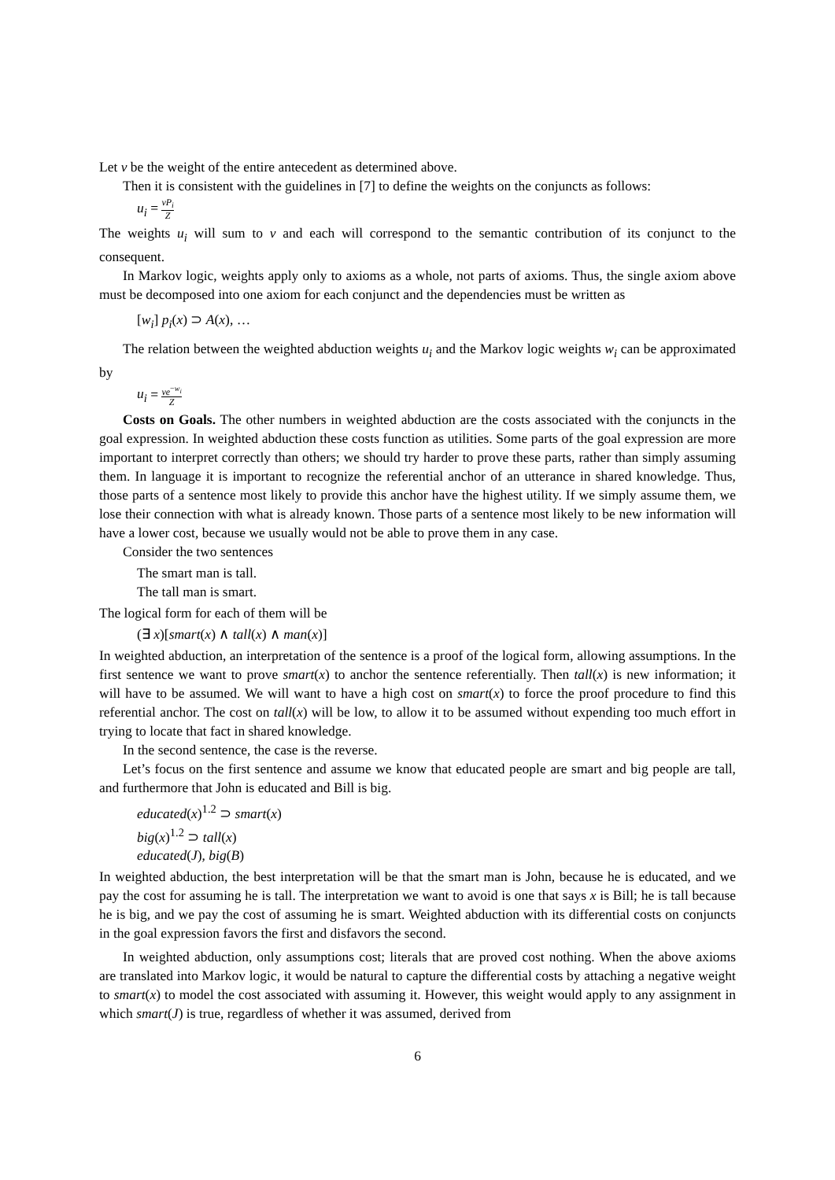Let v be the weight of the entire antecedent as determined above.
Then it is consistent with the guidelines in [7] to define the weights on the conjuncts as follows:
u<sub>i</sub> = vP<sub>i</sub> Z
The weights u<sub>i</sub> will sum to v and each will correspond to the semantic contribution of its conjunct to the consequent.
In Markov logic, weights apply only to axioms as a whole, not parts of axioms. Thus, the single axiom above must be decomposed into one axiom for each conjunct and the dependencies must be written as
[w<sub>i</sub>] p<sub>i</sub>(x) ⊃ A(x), …
The relation between the weighted abduction weights u<sub>i</sub> and the Markov logic weights w<sub>i</sub> can be approximated by
u<sub>i</sub> = ve<sup>−w<sub>i</sub></sup> Z
Costs on Goals. The other numbers in weighted abduction are the costs associated with the conjuncts in the goal expression. In weighted abduction these costs function as utilities. Some parts of the goal expression are more important to interpret correctly than others; we should try harder to prove these parts, rather than simply assuming them. In language it is important to recognize the referential anchor of an utterance in shared knowledge. Thus, those parts of a sentence most likely to provide this anchor have the highest utility. If we simply assume them, we lose their connection with what is already known. Those parts of a sentence most likely to be new information will have a lower cost, because we usually would not be able to prove them in any case.
Consider the two sentences
The smart man is tall.
The tall man is smart.
The logical form for each of them will be
(∃ x)[smart(x) ∧ tall(x) ∧ man(x)]
In weighted abduction, an interpretation of the sentence is a proof of the logical form, allowing assumptions. In the first sentence we want to prove smart(x) to anchor the sentence referentially. Then tall(x) is new information; it will have to be assumed. We will want to have a high cost on smart(x) to force the proof procedure to find this referential anchor. The cost on tall(x) will be low, to allow it to be assumed without expending too much effort in trying to locate that fact in shared knowledge.
In the second sentence, the case is the reverse.
Let’s focus on the first sentence and assume we know that educated people are smart and big people are tall, and furthermore that John is educated and Bill is big.
educated(x)<sup>1.2</sup> ⊃ smart(x)
big(x)<sup>1.2</sup> ⊃ tall(x)
educated(J), big(B)
In weighted abduction, the best interpretation will be that the smart man is John, because he is educated, and we pay the cost for assuming he is tall. The interpretation we want to avoid is one that says x is Bill; he is tall because he is big, and we pay the cost of assuming he is smart. Weighted abduction with its differential costs on conjuncts in the goal expression favors the first and disfavors the second.
In weighted abduction, only assumptions cost; literals that are proved cost nothing. When the above axioms are translated into Markov logic, it would be natural to capture the differential costs by attaching a negative weight to smart(x) to model the cost associated with assuming it. However, this weight would apply to any assignment in which smart(J) is true, regardless of whether it was assumed, derived from
6